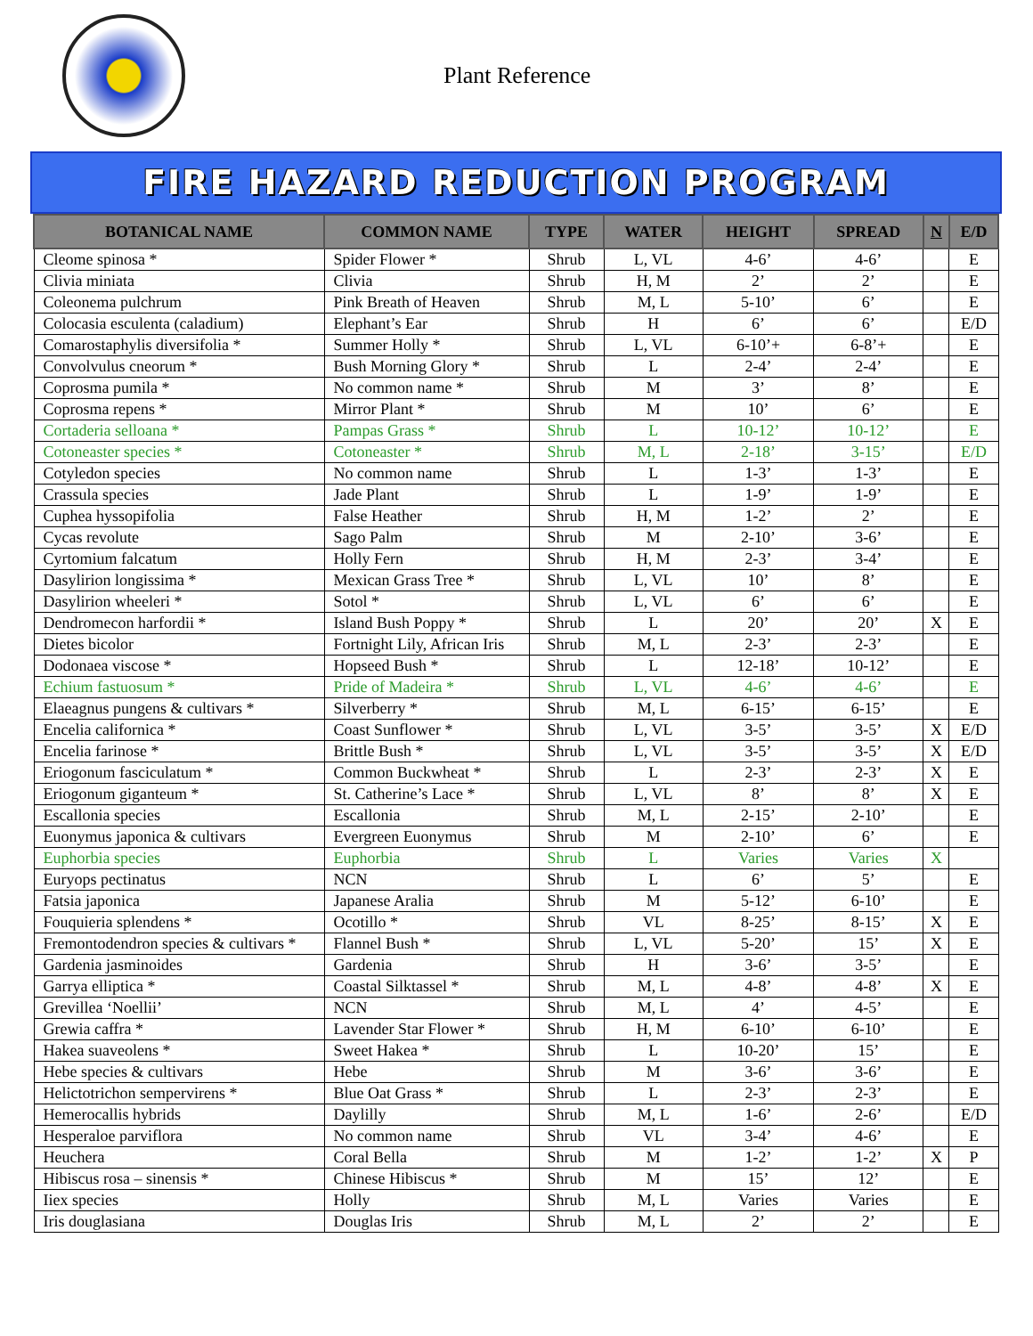Plant Reference
FIRE HAZARD REDUCTION PROGRAM
| BOTANICAL NAME | COMMON NAME | TYPE | WATER | HEIGHT | SPREAD | N | E/D |
| --- | --- | --- | --- | --- | --- | --- | --- |
| Cleome spinosa * | Spider Flower * | Shrub | L, VL | 4-6’ | 4-6’ | | E |
| Clivia miniata | Clivia | Shrub | H, M | 2’ | 2’ | | E |
| Coleonema pulchrum | Pink Breath of Heaven | Shrub | M, L | 5-10’ | 6’ | | E |
| Colocasia esculenta (caladium) | Elephant’s Ear | Shrub | H | 6’ | 6’ | | E/D |
| Comarostaphylis diversifolia * | Summer Holly * | Shrub | L, VL | 6-10’+ | 6-8’+ | | E |
| Convolvulus cneorum * | Bush Morning Glory * | Shrub | L | 2-4’ | 2-4’ | | E |
| Coprosma pumila * | No common name * | Shrub | M | 3’ | 8’ | | E |
| Coprosma repens * | Mirror Plant * | Shrub | M | 10’ | 6’ | | E |
| Cortaderia selloana * | Pampas Grass * | Shrub | L | 10-12’ | 10-12’ | | E |
| Cotoneaster species * | Cotoneaster * | Shrub | M, L | 2-18’ | 3-15’ | | E/D |
| Cotyledon species | No common name | Shrub | L | 1-3’ | 1-3’ | | E |
| Crassula species | Jade Plant | Shrub | L | 1-9’ | 1-9’ | | E |
| Cuphea hyssopifolia | False Heather | Shrub | H, M | 1-2’ | 2’ | | E |
| Cycas revolute | Sago Palm | Shrub | M | 2-10’ | 3-6’ | | E |
| Cyrtomium falcatum | Holly Fern | Shrub | H, M | 2-3’ | 3-4’ | | E |
| Dasylirion longissima * | Mexican Grass Tree * | Shrub | L, VL | 10’ | 8’ | | E |
| Dasylirion wheeleri * | Sotol * | Shrub | L, VL | 6’ | 6’ | | E |
| Dendromecon harfordii * | Island Bush Poppy * | Shrub | L | 20’ | 20’ | X | E |
| Dietes bicolor | Fortnight Lily, African Iris | Shrub | M, L | 2-3’ | 2-3’ | | E |
| Dodonaea viscose * | Hopseed Bush * | Shrub | L | 12-18’ | 10-12’ | | E |
| Echium fastuosum * | Pride of Madeira * | Shrub | L, VL | 4-6’ | 4-6’ | | E |
| Elaeagnus pungens & cultivars * | Silverberry * | Shrub | M, L | 6-15’ | 6-15’ | | E |
| Encelia californica * | Coast Sunflower * | Shrub | L, VL | 3-5’ | 3-5’ | X | E/D |
| Encelia farinose * | Brittle Bush * | Shrub | L, VL | 3-5’ | 3-5’ | X | E/D |
| Eriogonum fasciculatum * | Common Buckwheat * | Shrub | L | 2-3’ | 2-3’ | X | E |
| Eriogonum giganteum * | St. Catherine’s Lace * | Shrub | L, VL | 8’ | 8’ | X | E |
| Escallonia species | Escallonia | Shrub | M, L | 2-15’ | 2-10’ | | E |
| Euonymus japonica & cultivars | Evergreen Euonymus | Shrub | M | 2-10’ | 6’ | | E |
| Euphorbia species | Euphorbia | Shrub | L | Varies | Varies | X | |
| Euryops pectinatus | NCN | Shrub | L | 6’ | 5’ | | E |
| Fatsia japonica | Japanese Aralia | Shrub | M | 5-12’ | 6-10’ | | E |
| Fouquieria splendens * | Ocotillo * | Shrub | VL | 8-25’ | 8-15’ | X | E |
| Fremontodendron species & cultivars * | Flannel Bush * | Shrub | L, VL | 5-20’ | 15’ | X | E |
| Gardenia jasminoides | Gardenia | Shrub | H | 3-6’ | 3-5’ | | E |
| Garrya elliptica * | Coastal Silktassel * | Shrub | M, L | 4-8’ | 4-8’ | X | E |
| Grevillea ‘Noellii’ | NCN | Shrub | M, L | 4’ | 4-5’ | | E |
| Grewia caffra * | Lavender Star Flower * | Shrub | H, M | 6-10’ | 6-10’ | | E |
| Hakea suaveolens * | Sweet Hakea * | Shrub | L | 10-20’ | 15’ | | E |
| Hebe species & cultivars | Hebe | Shrub | M | 3-6’ | 3-6’ | | E |
| Helictotrichon sempervirens * | Blue Oat Grass * | Shrub | L | 2-3’ | 2-3’ | | E |
| Hemerocallis hybrids | Daylilly | Shrub | M, L | 1-6’ | 2-6’ | | E/D |
| Hesperaloe parviflora | No common name | Shrub | VL | 3-4’ | 4-6’ | | E |
| Heuchera | Coral Bella | Shrub | M | 1-2’ | 1-2’ | X | P |
| Hibiscus rosa – sinensis * | Chinese Hibiscus * | Shrub | M | 15’ | 12’ | | E |
| Iiex species | Holly | Shrub | M, L | Varies | Varies | | E |
| Iris douglasiana | Douglas Iris | Shrub | M, L | 2’ | 2’ | | E |